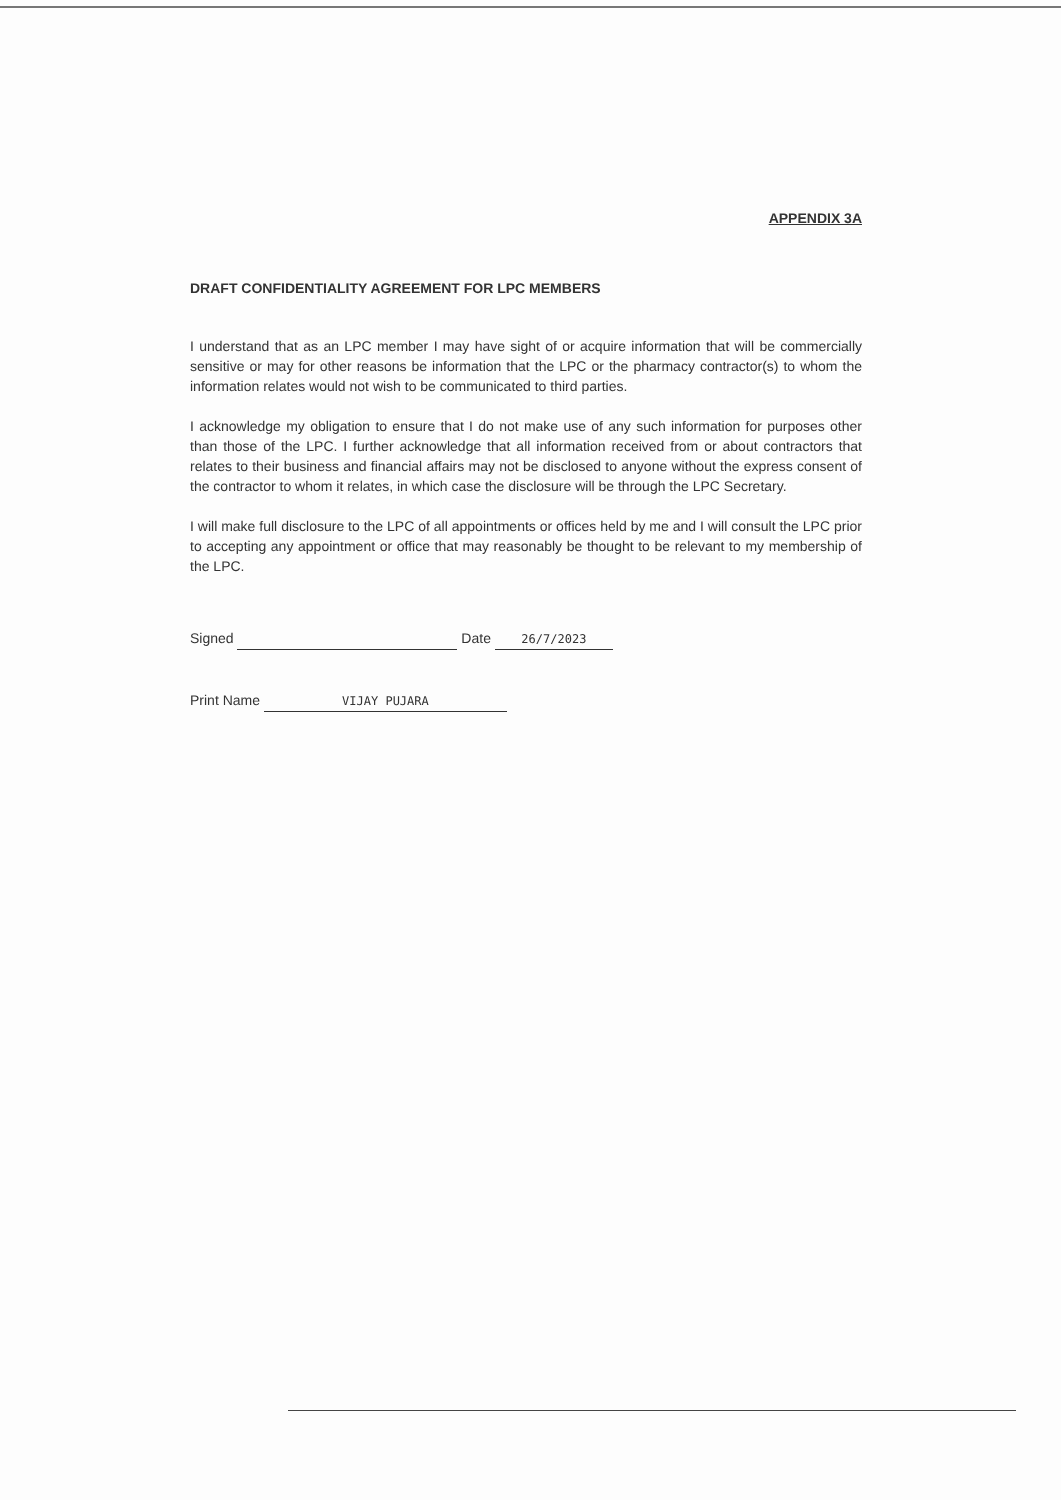APPENDIX 3A
DRAFT CONFIDENTIALITY AGREEMENT FOR LPC MEMBERS
I understand that as an LPC member I may have sight of or acquire information that will be commercially sensitive or may for other reasons be information that the LPC or the pharmacy contractor(s) to whom the information relates would not wish to be communicated to third parties.
I acknowledge my obligation to ensure that I do not make use of any such information for purposes other than those of the LPC. I further acknowledge that all information received from or about contractors that relates to their business and financial affairs may not be disclosed to anyone without the express consent of the contractor to whom it relates, in which case the disclosure will be through the LPC Secretary.
I will make full disclosure to the LPC of all appointments or offices held by me and I will consult the LPC prior to accepting any appointment or office that may reasonably be thought to be relevant to my membership of the LPC.
Signed Date 26/7/2023
Print Name VIJAY PUJARA